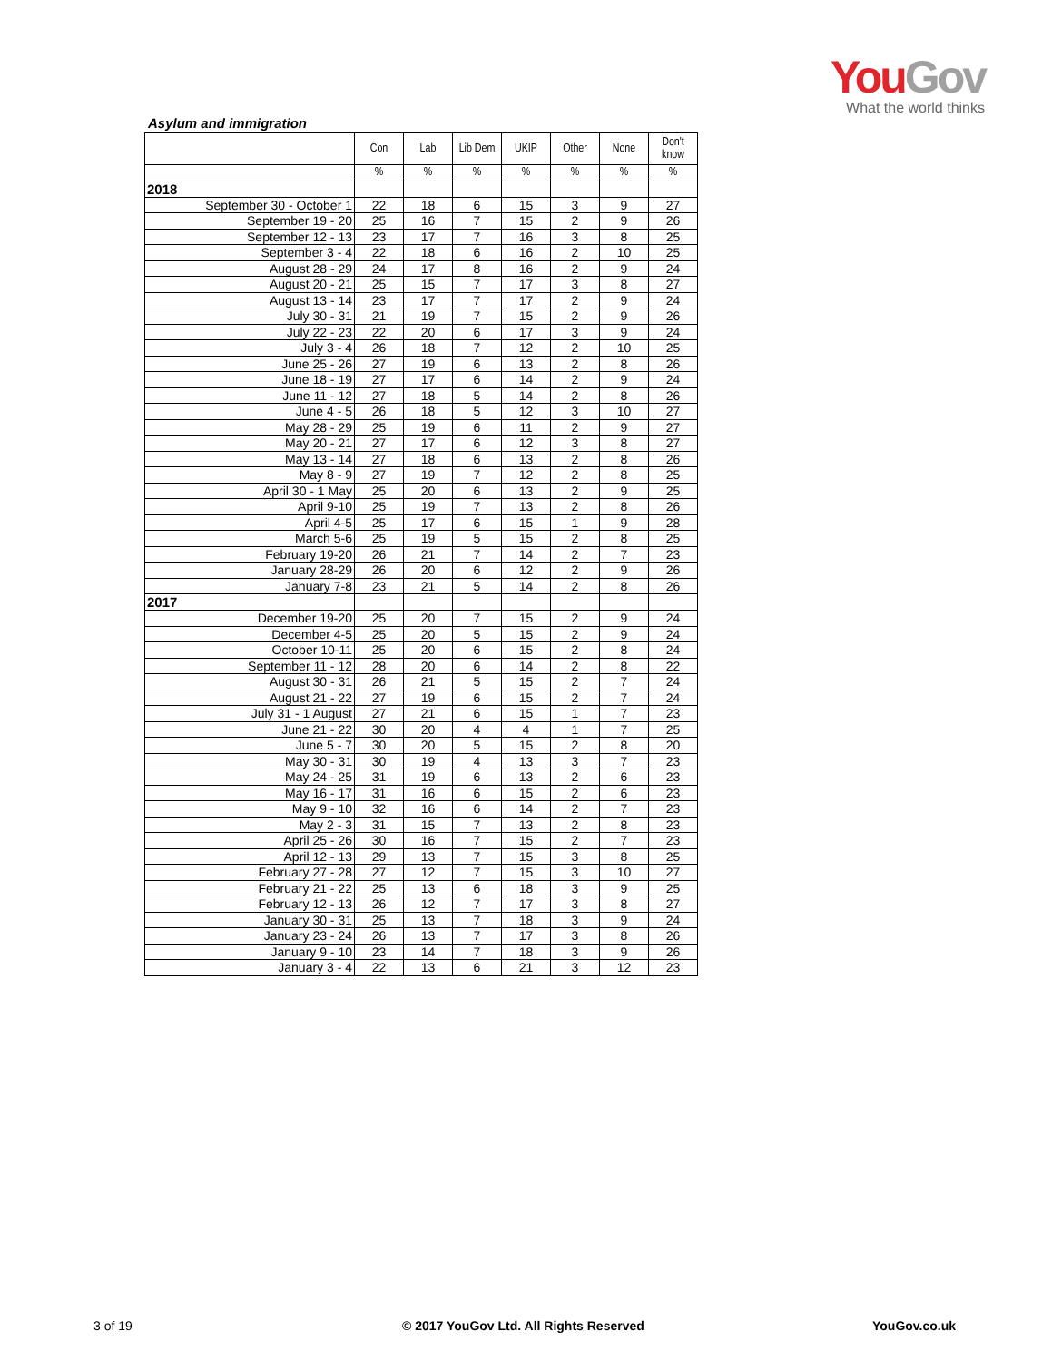You Gov
What the world thinks
Asylum and immigration
| | Con | Lab | Lib Dem | UKIP | Other | None | Don't know |
| --- | --- | --- | --- | --- | --- | --- | --- |
| | % | % | % | % | % | % | % |
| 2018 | | | | | | | |
| September 30 - October 1 | 22 | 18 | 6 | 15 | 3 | 9 | 27 |
| September 19 - 20 | 25 | 16 | 7 | 15 | 2 | 9 | 26 |
| September 12 - 13 | 23 | 17 | 7 | 16 | 3 | 8 | 25 |
| September 3 - 4 | 22 | 18 | 6 | 16 | 2 | 10 | 25 |
| August 28 - 29 | 24 | 17 | 8 | 16 | 2 | 9 | 24 |
| August 20 - 21 | 25 | 15 | 7 | 17 | 3 | 8 | 27 |
| August 13 - 14 | 23 | 17 | 7 | 17 | 2 | 9 | 24 |
| July 30 - 31 | 21 | 19 | 7 | 15 | 2 | 9 | 26 |
| July 22 - 23 | 22 | 20 | 6 | 17 | 3 | 9 | 24 |
| July 3 - 4 | 26 | 18 | 7 | 12 | 2 | 10 | 25 |
| June 25 - 26 | 27 | 19 | 6 | 13 | 2 | 8 | 26 |
| June 18 - 19 | 27 | 17 | 6 | 14 | 2 | 9 | 24 |
| June 11 - 12 | 27 | 18 | 5 | 14 | 2 | 8 | 26 |
| June 4 - 5 | 26 | 18 | 5 | 12 | 3 | 10 | 27 |
| May 28 - 29 | 25 | 19 | 6 | 11 | 2 | 9 | 27 |
| May 20 - 21 | 27 | 17 | 6 | 12 | 3 | 8 | 27 |
| May 13 - 14 | 27 | 18 | 6 | 13 | 2 | 8 | 26 |
| May 8 - 9 | 27 | 19 | 7 | 12 | 2 | 8 | 25 |
| April 30 - 1 May | 25 | 20 | 6 | 13 | 2 | 9 | 25 |
| April 9-10 | 25 | 19 | 7 | 13 | 2 | 8 | 26 |
| April 4-5 | 25 | 17 | 6 | 15 | 1 | 9 | 28 |
| March 5-6 | 25 | 19 | 5 | 15 | 2 | 8 | 25 |
| February 19-20 | 26 | 21 | 7 | 14 | 2 | 7 | 23 |
| January 28-29 | 26 | 20 | 6 | 12 | 2 | 9 | 26 |
| January 7-8 | 23 | 21 | 5 | 14 | 2 | 8 | 26 |
| 2017 | | | | | | | |
| December 19-20 | 25 | 20 | 7 | 15 | 2 | 9 | 24 |
| December 4-5 | 25 | 20 | 5 | 15 | 2 | 9 | 24 |
| October 10-11 | 25 | 20 | 6 | 15 | 2 | 8 | 24 |
| September 11 - 12 | 28 | 20 | 6 | 14 | 2 | 8 | 22 |
| August 30 - 31 | 26 | 21 | 5 | 15 | 2 | 7 | 24 |
| August 21 - 22 | 27 | 19 | 6 | 15 | 2 | 7 | 24 |
| July 31 - 1 August | 27 | 21 | 6 | 15 | 1 | 7 | 23 |
| June 21 - 22 | 30 | 20 | 4 | 4 | 1 | 7 | 25 |
| June 5 - 7 | 30 | 20 | 5 | 15 | 2 | 8 | 20 |
| May 30 - 31 | 30 | 19 | 4 | 13 | 3 | 7 | 23 |
| May 24 - 25 | 31 | 19 | 6 | 13 | 2 | 6 | 23 |
| May 16 - 17 | 31 | 16 | 6 | 15 | 2 | 6 | 23 |
| May 9 - 10 | 32 | 16 | 6 | 14 | 2 | 7 | 23 |
| May 2 - 3 | 31 | 15 | 7 | 13 | 2 | 8 | 23 |
| April 25 - 26 | 30 | 16 | 7 | 15 | 2 | 7 | 23 |
| April 12 - 13 | 29 | 13 | 7 | 15 | 3 | 8 | 25 |
| February 27 - 28 | 27 | 12 | 7 | 15 | 3 | 10 | 27 |
| February 21 - 22 | 25 | 13 | 6 | 18 | 3 | 9 | 25 |
| February 12 - 13 | 26 | 12 | 7 | 17 | 3 | 8 | 27 |
| January 30 - 31 | 25 | 13 | 7 | 18 | 3 | 9 | 24 |
| January 23 - 24 | 26 | 13 | 7 | 17 | 3 | 8 | 26 |
| January 9 - 10 | 23 | 14 | 7 | 18 | 3 | 9 | 26 |
| January 3 - 4 | 22 | 13 | 6 | 21 | 3 | 12 | 23 |
3 of 19
© 2017 YouGov Ltd. All Rights Reserved
YouGov.co.uk